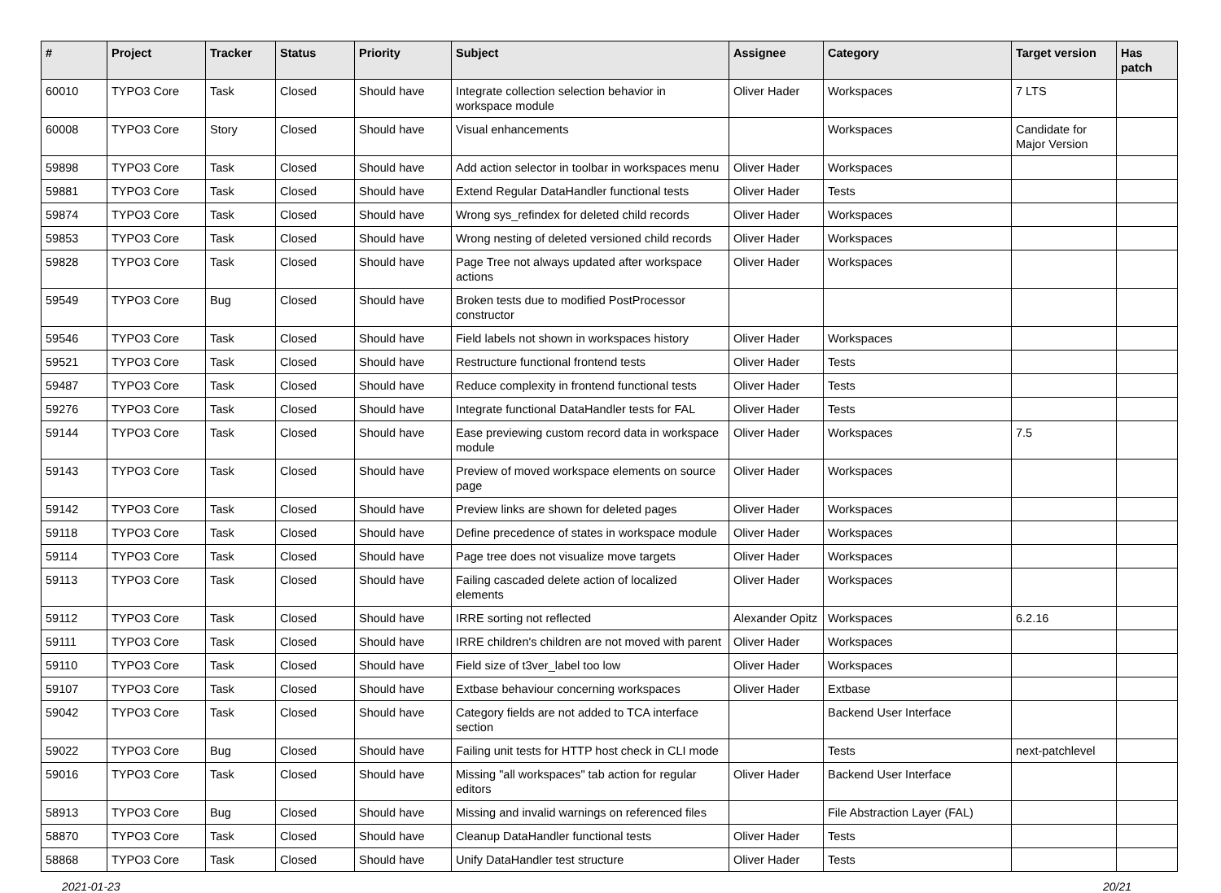| # | Project | Tracker | Status | Priority | Subject | Assignee | Category | Target version | Has patch |
| --- | --- | --- | --- | --- | --- | --- | --- | --- | --- |
| 60010 | TYPO3 Core | Task | Closed | Should have | Integrate collection selection behavior in workspace module | Oliver Hader | Workspaces | 7 LTS | |
| 60008 | TYPO3 Core | Story | Closed | Should have | Visual enhancements | | Workspaces | Candidate for Major Version | |
| 59898 | TYPO3 Core | Task | Closed | Should have | Add action selector in toolbar in workspaces menu | Oliver Hader | Workspaces | | |
| 59881 | TYPO3 Core | Task | Closed | Should have | Extend Regular DataHandler functional tests | Oliver Hader | Tests | | |
| 59874 | TYPO3 Core | Task | Closed | Should have | Wrong sys_refindex for deleted child records | Oliver Hader | Workspaces | | |
| 59853 | TYPO3 Core | Task | Closed | Should have | Wrong nesting of deleted versioned child records | Oliver Hader | Workspaces | | |
| 59828 | TYPO3 Core | Task | Closed | Should have | Page Tree not always updated after workspace actions | Oliver Hader | Workspaces | | |
| 59549 | TYPO3 Core | Bug | Closed | Should have | Broken tests due to modified PostProcessor constructor | | | | |
| 59546 | TYPO3 Core | Task | Closed | Should have | Field labels not shown in workspaces history | Oliver Hader | Workspaces | | |
| 59521 | TYPO3 Core | Task | Closed | Should have | Restructure functional frontend tests | Oliver Hader | Tests | | |
| 59487 | TYPO3 Core | Task | Closed | Should have | Reduce complexity in frontend functional tests | Oliver Hader | Tests | | |
| 59276 | TYPO3 Core | Task | Closed | Should have | Integrate functional DataHandler tests for FAL | Oliver Hader | Tests | | |
| 59144 | TYPO3 Core | Task | Closed | Should have | Ease previewing custom record data in workspace module | Oliver Hader | Workspaces | 7.5 | |
| 59143 | TYPO3 Core | Task | Closed | Should have | Preview of moved workspace elements on source page | Oliver Hader | Workspaces | | |
| 59142 | TYPO3 Core | Task | Closed | Should have | Preview links are shown for deleted pages | Oliver Hader | Workspaces | | |
| 59118 | TYPO3 Core | Task | Closed | Should have | Define precedence of states in workspace module | Oliver Hader | Workspaces | | |
| 59114 | TYPO3 Core | Task | Closed | Should have | Page tree does not visualize move targets | Oliver Hader | Workspaces | | |
| 59113 | TYPO3 Core | Task | Closed | Should have | Failing cascaded delete action of localized elements | Oliver Hader | Workspaces | | |
| 59112 | TYPO3 Core | Task | Closed | Should have | IRRE sorting not reflected | Alexander Opitz | Workspaces | 6.2.16 | |
| 59111 | TYPO3 Core | Task | Closed | Should have | IRRE children's children are not moved with parent | Oliver Hader | Workspaces | | |
| 59110 | TYPO3 Core | Task | Closed | Should have | Field size of t3ver_label too low | Oliver Hader | Workspaces | | |
| 59107 | TYPO3 Core | Task | Closed | Should have | Extbase behaviour concerning workspaces | Oliver Hader | Extbase | | |
| 59042 | TYPO3 Core | Task | Closed | Should have | Category fields are not added to TCA interface section | | Backend User Interface | | |
| 59022 | TYPO3 Core | Bug | Closed | Should have | Failing unit tests for HTTP host check in CLI mode | | Tests | next-patchlevel | |
| 59016 | TYPO3 Core | Task | Closed | Should have | Missing "all workspaces" tab action for regular editors | Oliver Hader | Backend User Interface | | |
| 58913 | TYPO3 Core | Bug | Closed | Should have | Missing and invalid warnings on referenced files | | File Abstraction Layer (FAL) | | |
| 58870 | TYPO3 Core | Task | Closed | Should have | Cleanup DataHandler functional tests | Oliver Hader | Tests | | |
| 58868 | TYPO3 Core | Task | Closed | Should have | Unify DataHandler test structure | Oliver Hader | Tests | | |
2021-01-23 20/21